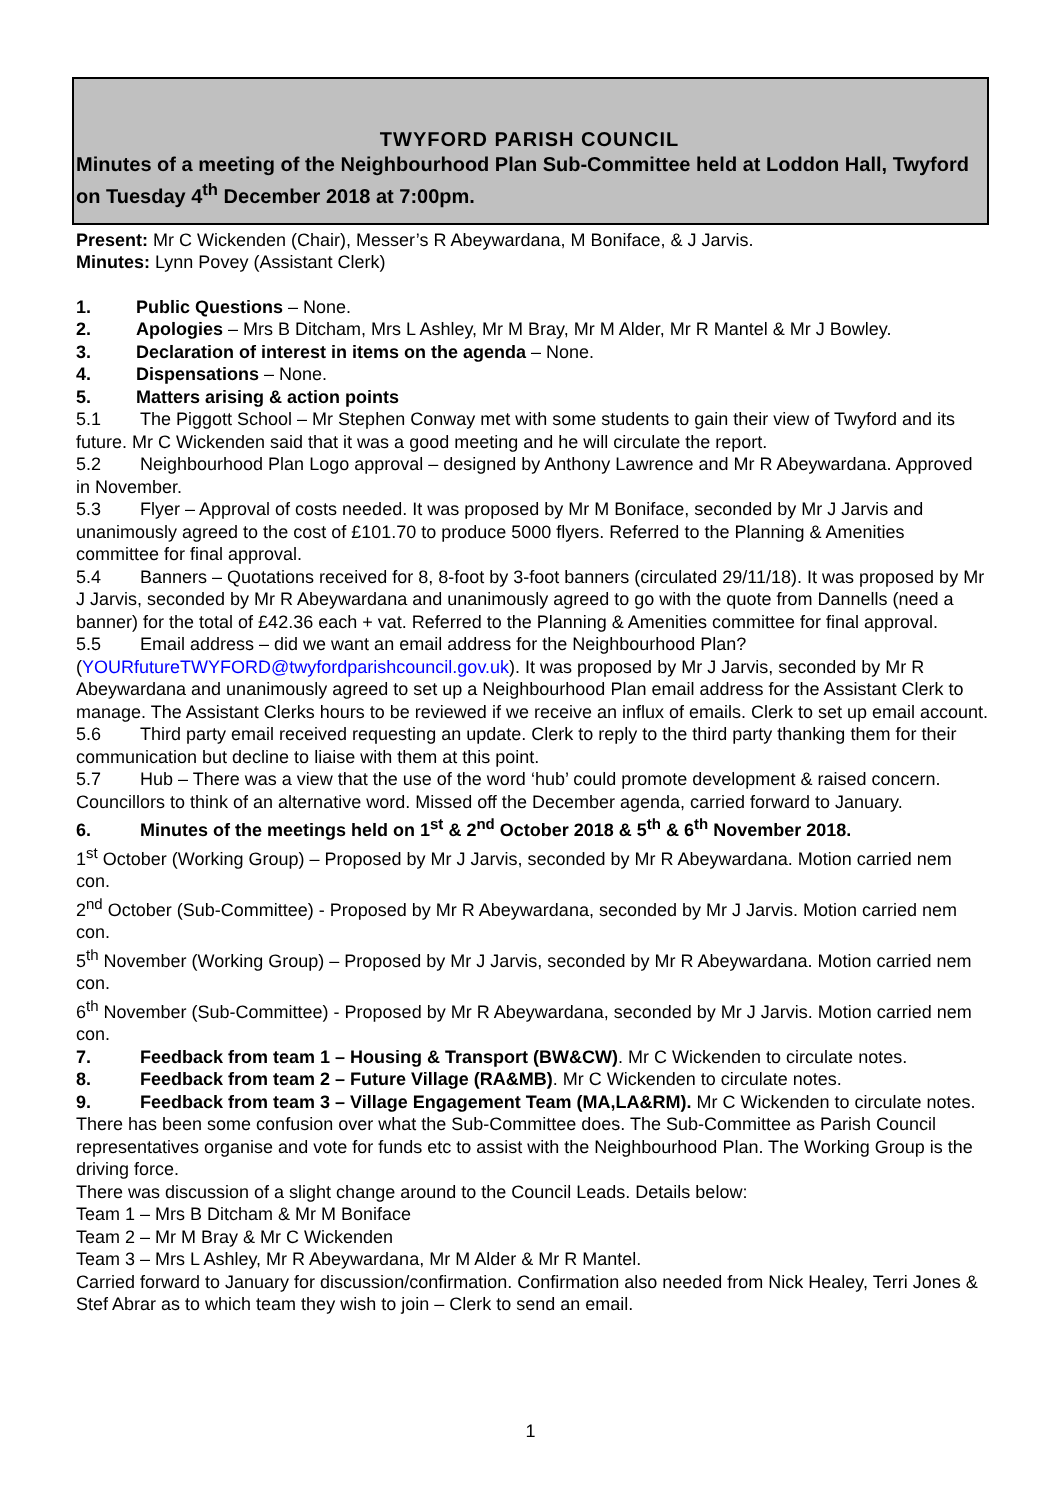TWYFORD PARISH COUNCIL
Minutes of a meeting of the Neighbourhood Plan Sub-Committee held at Loddon Hall, Twyford on Tuesday 4<sup>th</sup> December 2018 at 7:00pm.
Present: Mr C Wickenden (Chair), Messer’s R Abeywardana, M Boniface, & J Jarvis.
Minutes: Lynn Povey (Assistant Clerk)
1. Public Questions – None.
2. Apologies – Mrs B Ditcham, Mrs L Ashley, Mr M Bray, Mr M Alder, Mr R Mantel & Mr J Bowley.
3. Declaration of interest in items on the agenda – None.
4. Dispensations – None.
5. Matters arising & action points
5.1 The Piggott School – Mr Stephen Conway met with some students to gain their view of Twyford and its future. Mr C Wickenden said that it was a good meeting and he will circulate the report.
5.2 Neighbourhood Plan Logo approval – designed by Anthony Lawrence and Mr R Abeywardana. Approved in November.
5.3 Flyer – Approval of costs needed. It was proposed by Mr M Boniface, seconded by Mr J Jarvis and unanimously agreed to the cost of £101.70 to produce 5000 flyers. Referred to the Planning & Amenities committee for final approval.
5.4 Banners – Quotations received for 8, 8-foot by 3-foot banners (circulated 29/11/18). It was proposed by Mr J Jarvis, seconded by Mr R Abeywardana and unanimously agreed to go with the quote from Dannells (need a banner) for the total of £42.36 each + vat. Referred to the Planning & Amenities committee for final approval.
5.5 Email address – did we want an email address for the Neighbourhood Plan? (YOURfutureTWYFORD@twyfordparishcouncil.gov.uk). It was proposed by Mr J Jarvis, seconded by Mr R Abeywardana and unanimously agreed to set up a Neighbourhood Plan email address for the Assistant Clerk to manage. The Assistant Clerks hours to be reviewed if we receive an influx of emails. Clerk to set up email account.
5.6 Third party email received requesting an update. Clerk to reply to the third party thanking them for their communication but decline to liaise with them at this point.
5.7 Hub – There was a view that the use of the word ‘hub’ could promote development & raised concern. Councillors to think of an alternative word. Missed off the December agenda, carried forward to January.
6. Minutes of the meetings held on 1<sup>st</sup> & 2<sup>nd</sup> October 2018 & 5<sup>th</sup> & 6<sup>th</sup> November 2018.
1<sup>st</sup> October (Working Group) – Proposed by Mr J Jarvis, seconded by Mr R Abeywardana. Motion carried nem con.
2<sup>nd</sup> October (Sub-Committee) - Proposed by Mr R Abeywardana, seconded by Mr J Jarvis. Motion carried nem con.
5<sup>th</sup> November (Working Group) – Proposed by Mr J Jarvis, seconded by Mr R Abeywardana. Motion carried nem con.
6<sup>th</sup> November (Sub-Committee) - Proposed by Mr R Abeywardana, seconded by Mr J Jarvis. Motion carried nem con.
7. Feedback from team 1 – Housing & Transport (BW&CW). Mr C Wickenden to circulate notes.
8. Feedback from team 2 – Future Village (RA&MB). Mr C Wickenden to circulate notes.
9. Feedback from team 3 – Village Engagement Team (MA,LA&RM). Mr C Wickenden to circulate notes.
There has been some confusion over what the Sub-Committee does. The Sub-Committee as Parish Council representatives organise and vote for funds etc to assist with the Neighbourhood Plan. The Working Group is the driving force.
There was discussion of a slight change around to the Council Leads. Details below:
Team 1 – Mrs B Ditcham & Mr M Boniface
Team 2 – Mr M Bray & Mr C Wickenden
Team 3 – Mrs L Ashley, Mr R Abeywardana, Mr M Alder & Mr R Mantel.
Carried forward to January for discussion/confirmation. Confirmation also needed from Nick Healey, Terri Jones & Stef Abrar as to which team they wish to join – Clerk to send an email.
1